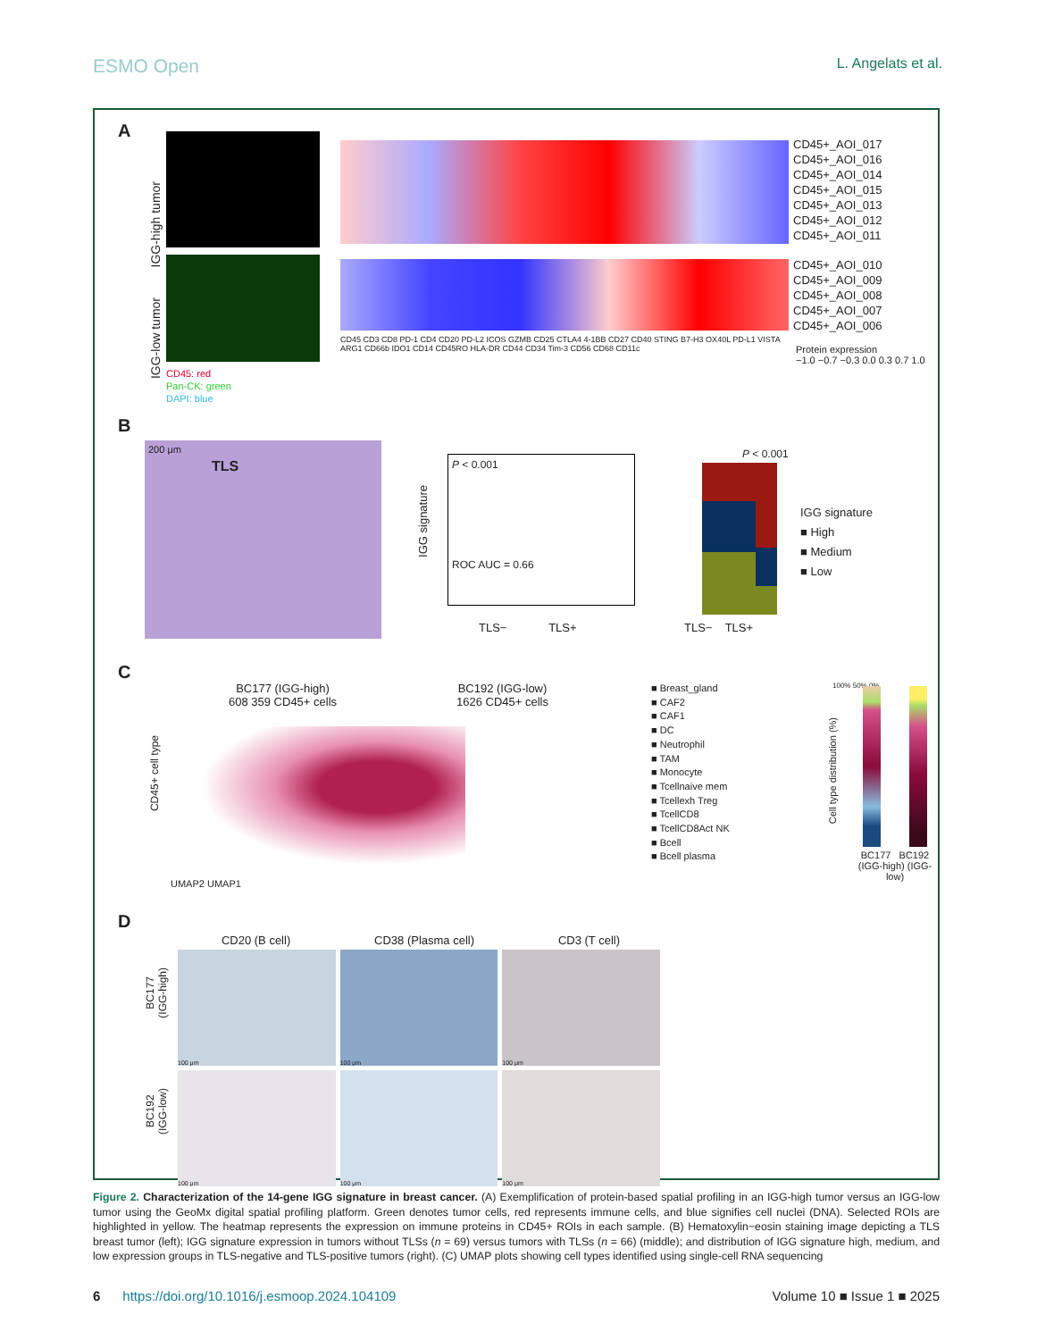ESMO Open L. Angelats et al.
A
IGG-high tumor
IGG-low tumor
CD45: red
Pan-CK: green
DAPI: blue
CD45+_AOI_017
CD45+_AOI_016
CD45+_AOI_014
CD45+_AOI_015
CD45+_AOI_013
CD45+_AOI_012
CD45+_AOI_011
CD45+_AOI_010
CD45+_AOI_009
CD45+_AOI_008
CD45+_AOI_007
CD45+_AOI_006
CD45 CD3 CD8 PD-1 CD4 CD20 PD-L2 ICOS GZMB CD25 CTLA4 4-1BB CD27 CD40 STING B7-H3 OX40L PD-L1 VISTA ARG1 CD66b IDO1 CD14 CD45RO HLA-DR CD44 CD34 Tim-3 CD56 CD68 CD11c
Protein expression
−1.0 −0.7 −0.3 0.0 0.3 0.7 1.0
B
200 μm
TLS
P < 0.001
ROC AUC = 0.66
IGG signature
TLS− TLS+
P < 0.001
IGG signature
■ High
■ Medium
■ Low
TLS− TLS+
C
BC177 (IGG-high)
608 359 CD45+ cells
BC192 (IGG-low)
1626 CD45+ cells
CD45+ cell type
UMAP2 UMAP1
■ Breast_gland
■ CAF2
■ CAF1
■ DC
■ Neutrophil
■ TAM
■ Monocyte
■ Tcellnaive mem
■ Tcellexh Treg
■ TcellCD8
■ TcellCD8Act NK
■ Bcell
■ Bcell plasma
Cell type distribution (%)
100% 50% 0%
BC177 BC192
(IGG-high) (IGG-low)
D
CD20 (B cell) CD38 (Plasma cell) CD3 (T cell)
BC177
(IGG-high)
BC192
(IGG-low)
100 μm
100 μm
100 μm
100 μm
100 μm
100 μm
Figure 2. Characterization of the 14-gene IGG signature in breast cancer. (A) Exemplification of protein-based spatial profiling in an IGG-high tumor versus an IGG-low tumor using the GeoMx digital spatial profiling platform. Green denotes tumor cells, red represents immune cells, and blue signifies cell nuclei (DNA). Selected ROIs are highlighted in yellow. The heatmap represents the expression on immune proteins in CD45+ ROIs in each sample. (B) Hematoxylin−eosin staining image depicting a TLS breast tumor (left); IGG signature expression in tumors without TLSs (n = 69) versus tumors with TLSs (n = 66) (middle); and distribution of IGG signature high, medium, and low expression groups in TLS-negative and TLS-positive tumors (right). (C) UMAP plots showing cell types identified using single-cell RNA sequencing
6 https://doi.org/10.1016/j.esmoop.2024.104109 Volume 10 ■ Issue 1 ■ 2025